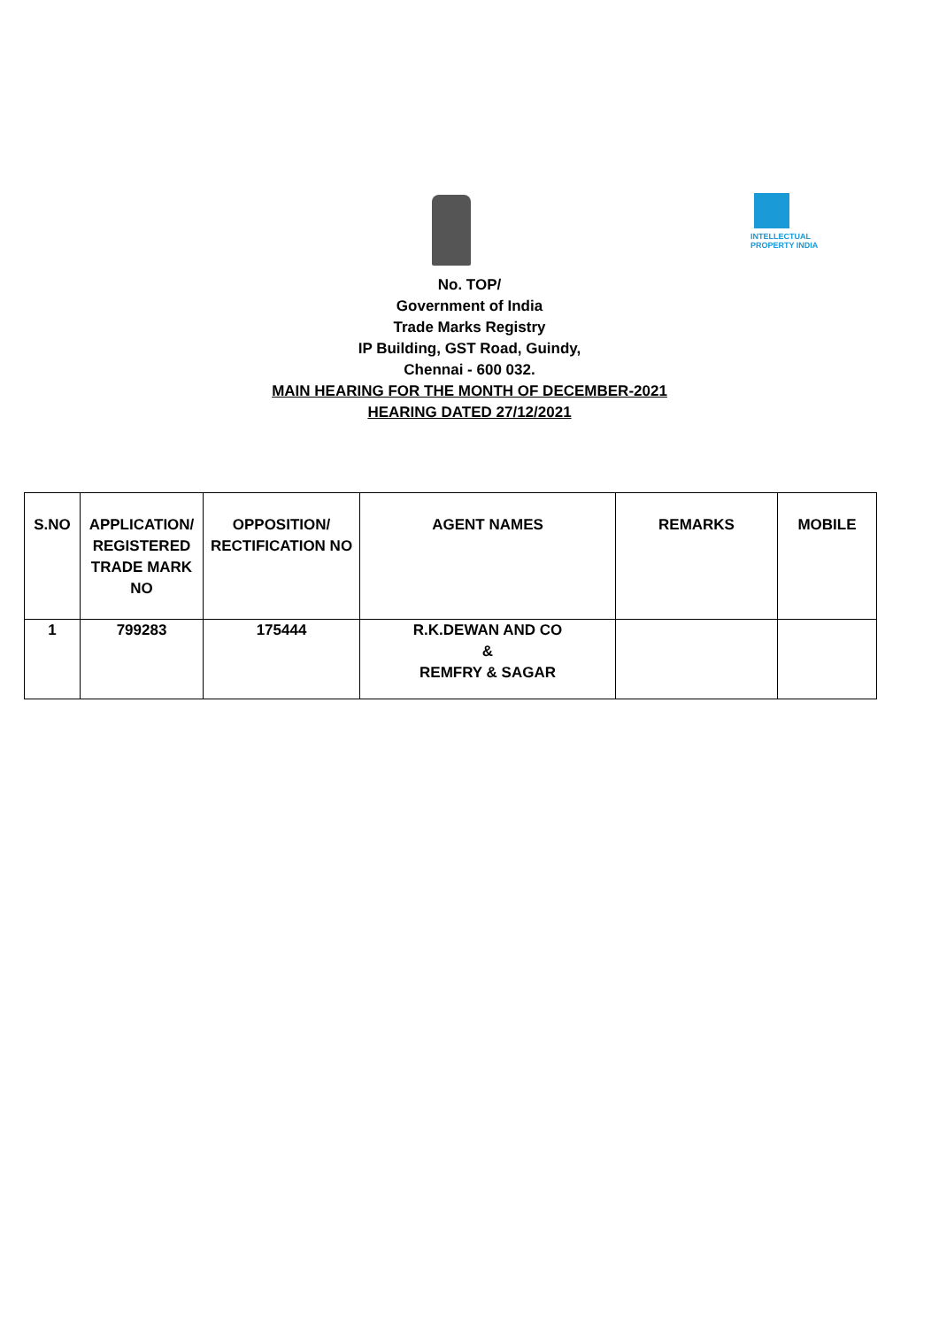INTELLECTUAL
PROPERTY INDIA
No. TOP/
Government of India
Trade Marks Registry
IP Building, GST Road, Guindy,
Chennai - 600 032.
MAIN HEARING FOR THE MONTH OF DECEMBER-2021
HEARING DATED 27/12/2021
| S.NO | APPLICATION/ REGISTERED TRADE MARK NO | OPPOSITION/ RECTIFICATION NO | AGENT NAMES | REMARKS | MOBILE |
| 1 | 799283 | 175444 | R.K.DEWAN AND CO & REMFRY & SAGAR | | |